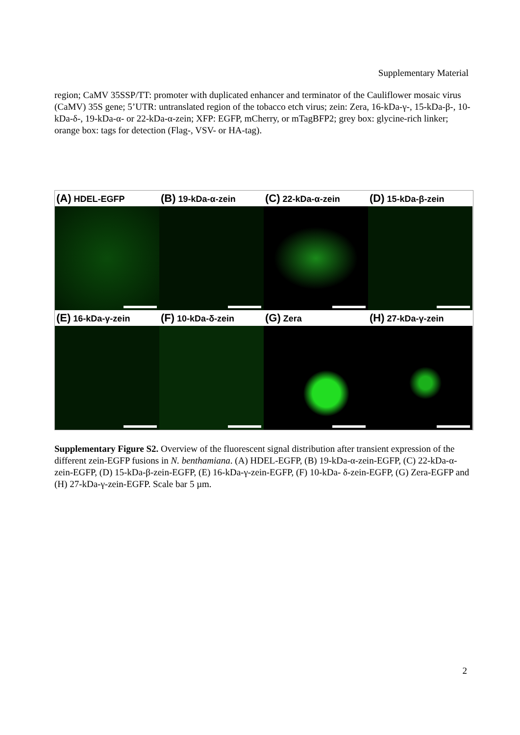Supplementary Material
region; CaMV 35SSP/TT: promoter with duplicated enhancer and terminator of the Cauliflower mosaic virus (CaMV) 35S gene; 5’UTR: untranslated region of the tobacco etch virus; zein: Zera, 16-kDa-γ-, 15-kDa-β-, 10-kDa-δ-, 19-kDa-α- or 22-kDa-α-zein; XFP: EGFP, mCherry, or mTagBFP2; grey box: glycine-rich linker; orange box: tags for detection (Flag-, VSV- or HA-tag).
(A) HDEL-EGFP
(B) 19-kDa-α-zein
(C) 22-kDa-α-zein
(D) 15-kDa-β-zein
(E) 16-kDa-γ-zein
(F) 10-kDa-δ-zein
(G) Zera
(H) 27-kDa-γ-zein
Supplementary Figure S2. Overview of the fluorescent signal distribution after transient expression of the different zein-EGFP fusions in N. benthamiana. (A) HDEL-EGFP, (B) 19-kDa-α-zein-EGFP, (C) 22-kDa-α-zein-EGFP, (D) 15-kDa-β-zein-EGFP, (E) 16-kDa-γ-zein-EGFP, (F) 10-kDa- δ-zein-EGFP, (G) Zera-EGFP and (H) 27-kDa-γ-zein-EGFP. Scale bar 5 µm.
2